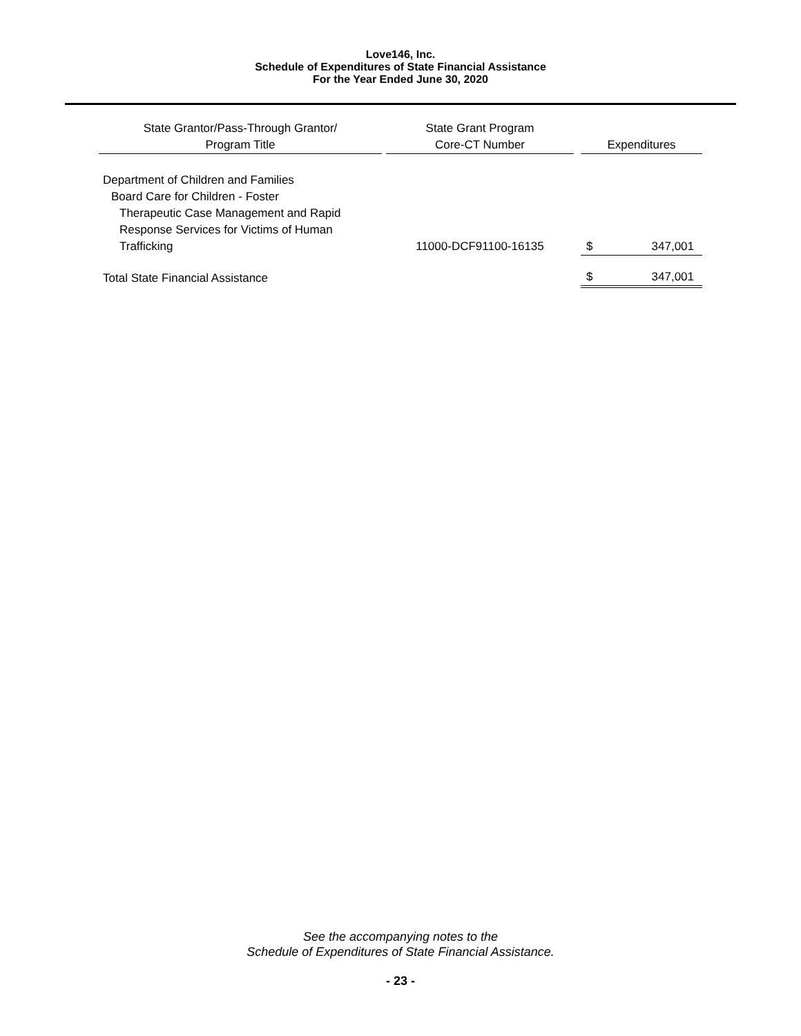Love146, Inc.
Schedule of Expenditures of State Financial Assistance
For the Year Ended June 30, 2020
| State Grantor/Pass-Through Grantor/ Program Title | | State Grant Program Core-CT Number | | Expenditures | |
| --- | --- | --- | --- | --- | --- |
| Department of Children and Families | | | | | |
| Board Care for Children - Foster | | | | | |
| Therapeutic Case Management and Rapid Response Services for Victims of Human Trafficking | | 11000-DCF91100-16135 | | $ | 347,001 |
| Total State Financial Assistance | | | | $ | 347,001 |
See the accompanying notes to the
Schedule of Expenditures of State Financial Assistance.
- 23 -